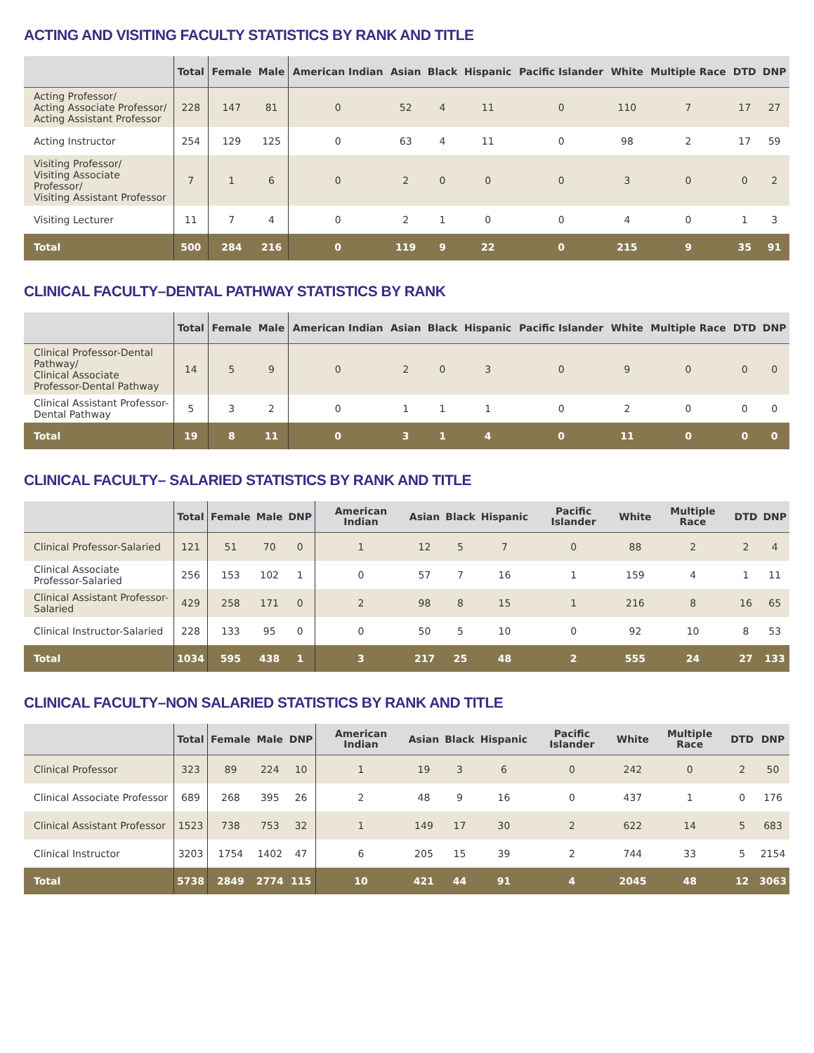ACTING AND VISITING FACULTY STATISTICS BY RANK AND TITLE
| | Total | Female | Male | American Indian | Asian | Black | Hispanic | Pacific Islander | White | Multiple Race | DTD | DNP |
| --- | --- | --- | --- | --- | --- | --- | --- | --- | --- | --- | --- | --- |
| Acting Professor/ Acting Associate Professor/ Acting Assistant Professor | 228 | 147 | 81 | 0 | 52 | 4 | 11 | 0 | 110 | 7 | 17 | 27 |
| Acting Instructor | 254 | 129 | 125 | 0 | 63 | 4 | 11 | 0 | 98 | 2 | 17 | 59 |
| Visiting Professor/ Visiting Associate Professor/ Visiting Assistant Professor | 7 | 1 | 6 | 0 | 2 | 0 | 0 | 0 | 3 | 0 | 0 | 2 |
| Visiting Lecturer | 11 | 7 | 4 | 0 | 2 | 1 | 0 | 0 | 4 | 0 | 1 | 3 |
| Total | 500 | 284 | 216 | 0 | 119 | 9 | 22 | 0 | 215 | 9 | 35 | 91 |
CLINICAL FACULTY–DENTAL PATHWAY STATISTICS BY RANK
| | Total | Female | Male | American Indian | Asian | Black | Hispanic | Pacific Islander | White | Multiple Race | DTD | DNP |
| --- | --- | --- | --- | --- | --- | --- | --- | --- | --- | --- | --- | --- |
| Clinical Professor-Dental Pathway/ Clinical Associate Professor-Dental Pathway | 14 | 5 | 9 | 0 | 2 | 0 | 3 | 0 | 9 | 0 | 0 | 0 |
| Clinical Assistant Professor-Dental Pathway | 5 | 3 | 2 | 0 | 1 | 1 | 1 | 0 | 2 | 0 | 0 | 0 |
| Total | 19 | 8 | 11 | 0 | 3 | 1 | 4 | 0 | 11 | 0 | 0 | 0 |
CLINICAL FACULTY– SALARIED STATISTICS BY RANK AND TITLE
| | Total | Female | Male | DNP | American Indian | Asian | Black | Hispanic | Pacific Islander | White | Multiple Race | DTD | DNP |
| --- | --- | --- | --- | --- | --- | --- | --- | --- | --- | --- | --- | --- | --- |
| Clinical Professor-Salaried | 121 | 51 | 70 | 0 | 1 | 12 | 5 | 7 | 0 | 88 | 2 | 2 | 4 |
| Clinical Associate Professor-Salaried | 256 | 153 | 102 | 1 | 0 | 57 | 7 | 16 | 1 | 159 | 4 | 1 | 11 |
| Clinical Assistant Professor-Salaried | 429 | 258 | 171 | 0 | 2 | 98 | 8 | 15 | 1 | 216 | 8 | 16 | 65 |
| Clinical Instructor-Salaried | 228 | 133 | 95 | 0 | 0 | 50 | 5 | 10 | 0 | 92 | 10 | 8 | 53 |
| Total | 1034 | 595 | 438 | 1 | 3 | 217 | 25 | 48 | 2 | 555 | 24 | 27 | 133 |
CLINICAL FACULTY–NON SALARIED STATISTICS BY RANK AND TITLE
| | Total | Female | Male | DNP | American Indian | Asian | Black | Hispanic | Pacific Islander | White | Multiple Race | DTD | DNP |
| --- | --- | --- | --- | --- | --- | --- | --- | --- | --- | --- | --- | --- | --- |
| Clinical Professor | 323 | 89 | 224 | 10 | 1 | 19 | 3 | 6 | 0 | 242 | 0 | 2 | 50 |
| Clinical Associate Professor | 689 | 268 | 395 | 26 | 2 | 48 | 9 | 16 | 0 | 437 | 1 | 0 | 176 |
| Clinical Assistant Professor | 1523 | 738 | 753 | 32 | 1 | 149 | 17 | 30 | 2 | 622 | 14 | 5 | 683 |
| Clinical Instructor | 3203 | 1754 | 1402 | 47 | 6 | 205 | 15 | 39 | 2 | 744 | 33 | 5 | 2154 |
| Total | 5738 | 2849 | 2774 | 115 | 10 | 421 | 44 | 91 | 4 | 2045 | 48 | 12 | 3063 |